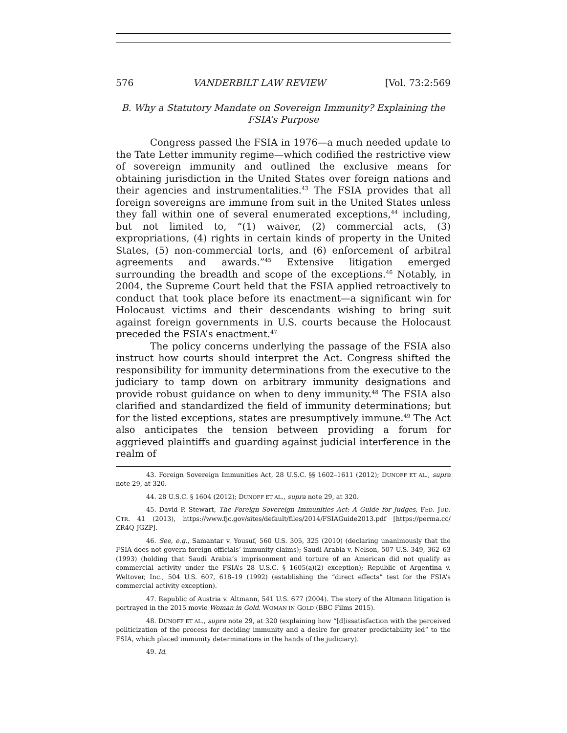576 VANDERBILT LAW REVIEW [Vol. 73:2:569
B. Why a Statutory Mandate on Sovereign Immunity? Explaining the FSIA’s Purpose
Congress passed the FSIA in 1976—a much needed update to the Tate Letter immunity regime—which codified the restrictive view of sovereign immunity and outlined the exclusive means for obtaining jurisdiction in the United States over foreign nations and their agencies and instrumentalities.<sup>43</sup> The FSIA provides that all foreign sovereigns are immune from suit in the United States unless they fall within one of several enumerated exceptions,<sup>44</sup> including, but not limited to, “(1) waiver, (2) commercial acts, (3) expropriations, (4) rights in certain kinds of property in the United States, (5) non-commercial torts, and (6) enforcement of arbitral agreements and awards.”<sup>45</sup> Extensive litigation emerged surrounding the breadth and scope of the exceptions.<sup>46</sup> Notably, in 2004, the Supreme Court held that the FSIA applied retroactively to conduct that took place before its enactment—a significant win for Holocaust victims and their descendants wishing to bring suit against foreign governments in U.S. courts because the Holocaust preceded the FSIA’s enactment.<sup>47</sup>
The policy concerns underlying the passage of the FSIA also instruct how courts should interpret the Act. Congress shifted the responsibility for immunity determinations from the executive to the judiciary to tamp down on arbitrary immunity designations and provide robust guidance on when to deny immunity.<sup>48</sup> The FSIA also clarified and standardized the field of immunity determinations; but for the listed exceptions, states are presumptively immune.<sup>49</sup> The Act also anticipates the tension between providing a forum for aggrieved plaintiffs and guarding against judicial interference in the realm of
43. Foreign Sovereign Immunities Act, 28 U.S.C. §§ 1602–1611 (2012); DUNOFF ET AL., supra note 29, at 320.
44. 28 U.S.C. § 1604 (2012); DUNOFF ET AL., supra note 29, at 320.
45. David P. Stewart, The Foreign Sovereign Immunities Act: A Guide for Judges, FED. JUD. CTR. 41 (2013), https://www.fjc.gov/sites/default/files/2014/FSIAGuide2013.pdf [https://perma.cc/ ZR4Q-JGZP].
46. See, e.g., Samantar v. Yousuf, 560 U.S. 305, 325 (2010) (declaring unanimously that the FSIA does not govern foreign officials’ immunity claims); Saudi Arabia v. Nelson, 507 U.S. 349, 362–63 (1993) (holding that Saudi Arabia’s imprisonment and torture of an American did not qualify as commercial activity under the FSIA’s 28 U.S.C. § 1605(a)(2) exception); Republic of Argentina v. Weltover, Inc., 504 U.S. 607, 618–19 (1992) (establishing the “direct effects” test for the FSIA’s commercial activity exception).
47. Republic of Austria v. Altmann, 541 U.S. 677 (2004). The story of the Altmann litigation is portrayed in the 2015 movie Woman in Gold. WOMAN IN GOLD (BBC Films 2015).
48. DUNOFF ET AL., supra note 29, at 320 (explaining how “[d]issatisfaction with the perceived politicization of the process for deciding immunity and a desire for greater predictability led” to the FSIA, which placed immunity determinations in the hands of the judiciary).
49. Id.